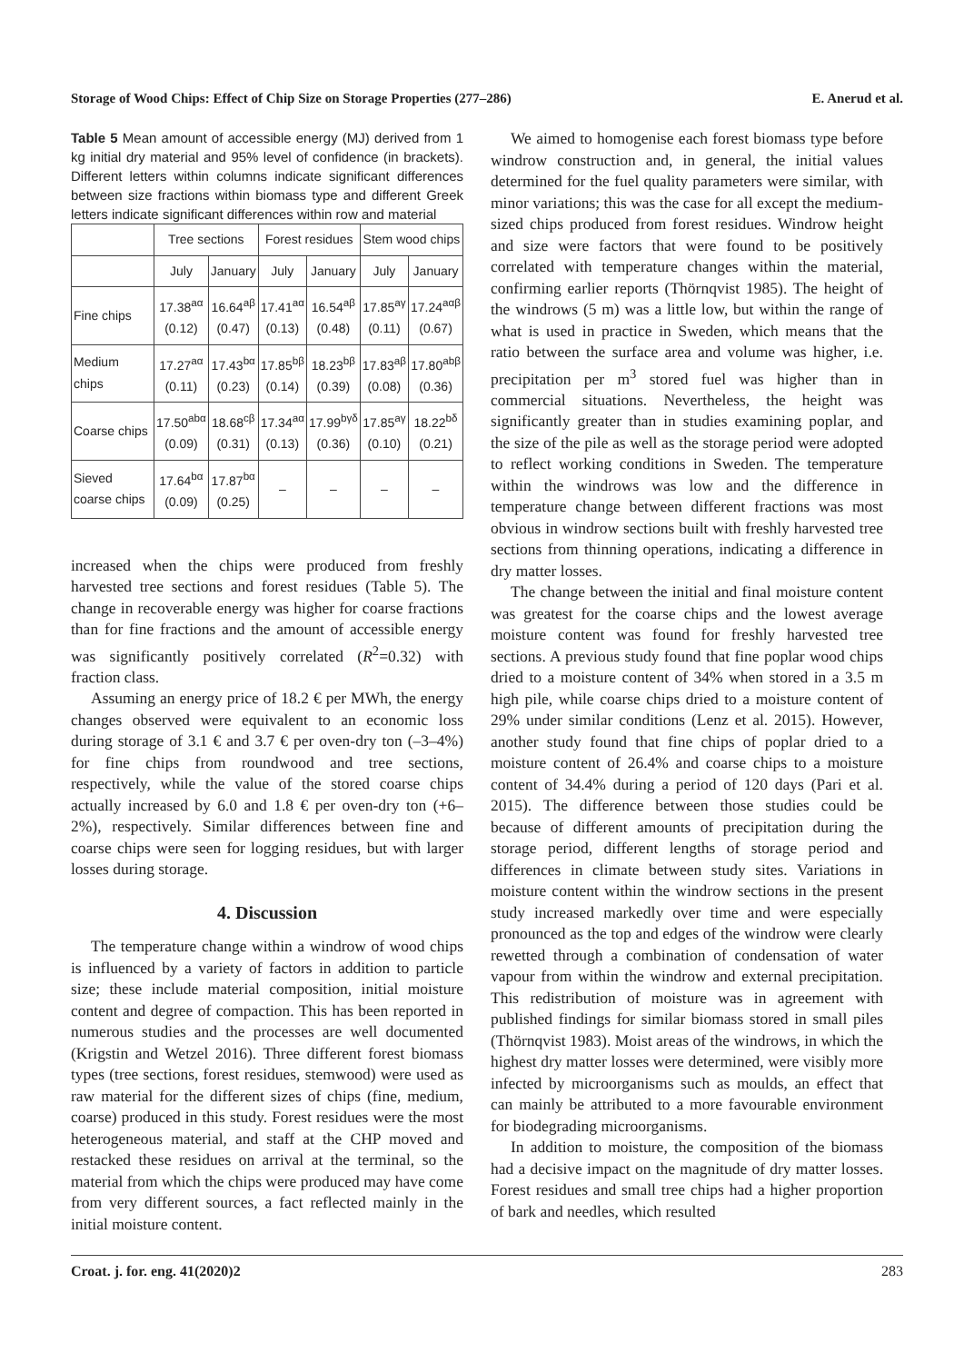Storage of Wood Chips: Effect of Chip Size on Storage Properties (277–286) E. Anerud et al.
Table 5 Mean amount of accessible energy (MJ) derived from 1 kg initial dry material and 95% level of confidence (in brackets). Different letters within columns indicate significant differences between size fractions within biomass type and different Greek letters indicate significant differences within row and material
| | Tree sections | | Forest residues | | Stem wood chips | |
| --- | --- | --- | --- | --- | --- | --- |
| | July | January | July | January | July | January |
| Fine chips | 17.38<sup>aα</sup> (0.12) | 16.64<sup>aβ</sup> (0.47) | 17.41<sup>aα</sup> (0.13) | 16.54<sup>aβ</sup> (0.48) | 17.85<sup>aγ</sup> (0.11) | 17.24<sup>aαβ</sup> (0.67) |
| Medium chips | 17.27<sup>aα</sup> (0.11) | 17.43<sup>bα</sup> (0.23) | 17.85<sup>bβ</sup> (0.14) | 18.23<sup>bβ</sup> (0.39) | 17.83<sup>aβ</sup> (0.08) | 17.80<sup>abβ</sup> (0.36) |
| Coarse chips | 17.50<sup>abα</sup> (0.09) | 18.68<sup>cβ</sup> (0.31) | 17.34<sup>aα</sup> (0.13) | 17.99<sup>bγδ</sup> (0.36) | 17.85<sup>aγ</sup> (0.10) | 18.22<sup>bδ</sup> (0.21) |
| Sieved coarse chips | 17.64<sup>bα</sup> (0.09) | 17.87<sup>bα</sup> (0.25) | – | – | – | – |
increased when the chips were produced from freshly harvested tree sections and forest residues (Table 5). The change in recoverable energy was higher for coarse fractions than for fine fractions and the amount of accessible energy was significantly positively correlated (R<sup>2</sup>=0.32) with fraction class.
Assuming an energy price of 18.2 € per MWh, the energy changes observed were equivalent to an economic loss during storage of 3.1 € and 3.7 € per oven-dry ton (–3–4%) for fine chips from roundwood and tree sections, respectively, while the value of the stored coarse chips actually increased by 6.0 and 1.8 € per oven-dry ton (+6–2%), respectively. Similar differences between fine and coarse chips were seen for logging residues, but with larger losses during storage.
4. Discussion
The temperature change within a windrow of wood chips is influenced by a variety of factors in addition to particle size; these include material composition, initial moisture content and degree of compaction. This has been reported in numerous studies and the processes are well documented (Krigstin and Wetzel 2016). Three different forest biomass types (tree sections, forest residues, stemwood) were used as raw material for the different sizes of chips (fine, medium, coarse) produced in this study. Forest residues were the most heterogeneous material, and staff at the CHP moved and restacked these residues on arrival at the terminal, so the material from which the chips were produced may have come from very different sources, a fact reflected mainly in the initial moisture content.
We aimed to homogenise each forest biomass type before windrow construction and, in general, the initial values determined for the fuel quality parameters were similar, with minor variations; this was the case for all except the medium-sized chips produced from forest residues. Windrow height and size were factors that were found to be positively correlated with temperature changes within the material, confirming earlier reports (Thörnqvist 1985). The height of the windrows (5 m) was a little low, but within the range of what is used in practice in Sweden, which means that the ratio between the surface area and volume was higher, i.e. precipitation per m<sup>3</sup> stored fuel was higher than in commercial situations. Nevertheless, the height was significantly greater than in studies examining poplar, and the size of the pile as well as the storage period were adopted to reflect working conditions in Sweden. The temperature within the windrows was low and the difference in temperature change between different fractions was most obvious in windrow sections built with freshly harvested tree sections from thinning operations, indicating a difference in dry matter losses.
The change between the initial and final moisture content was greatest for the coarse chips and the lowest average moisture content was found for freshly harvested tree sections. A previous study found that fine poplar wood chips dried to a moisture content of 34% when stored in a 3.5 m high pile, while coarse chips dried to a moisture content of 29% under similar conditions (Lenz et al. 2015). However, another study found that fine chips of poplar dried to a moisture content of 26.4% and coarse chips to a moisture content of 34.4% during a period of 120 days (Pari et al. 2015). The difference between those studies could be because of different amounts of precipitation during the storage period, different lengths of storage period and differences in climate between study sites. Variations in moisture content within the windrow sections in the present study increased markedly over time and were especially pronounced as the top and edges of the windrow were clearly rewetted through a combination of condensation of water vapour from within the windrow and external precipitation. This redistribution of moisture was in agreement with published findings for similar biomass stored in small piles (Thörnqvist 1983). Moist areas of the windrows, in which the highest dry matter losses were determined, were visibly more infected by microorganisms such as moulds, an effect that can mainly be attributed to a more favourable environment for biodegrading microorganisms.
In addition to moisture, the composition of the biomass had a decisive impact on the magnitude of dry matter losses. Forest residues and small tree chips had a higher proportion of bark and needles, which resulted
Croat. j. for. eng. 41(2020)2 283